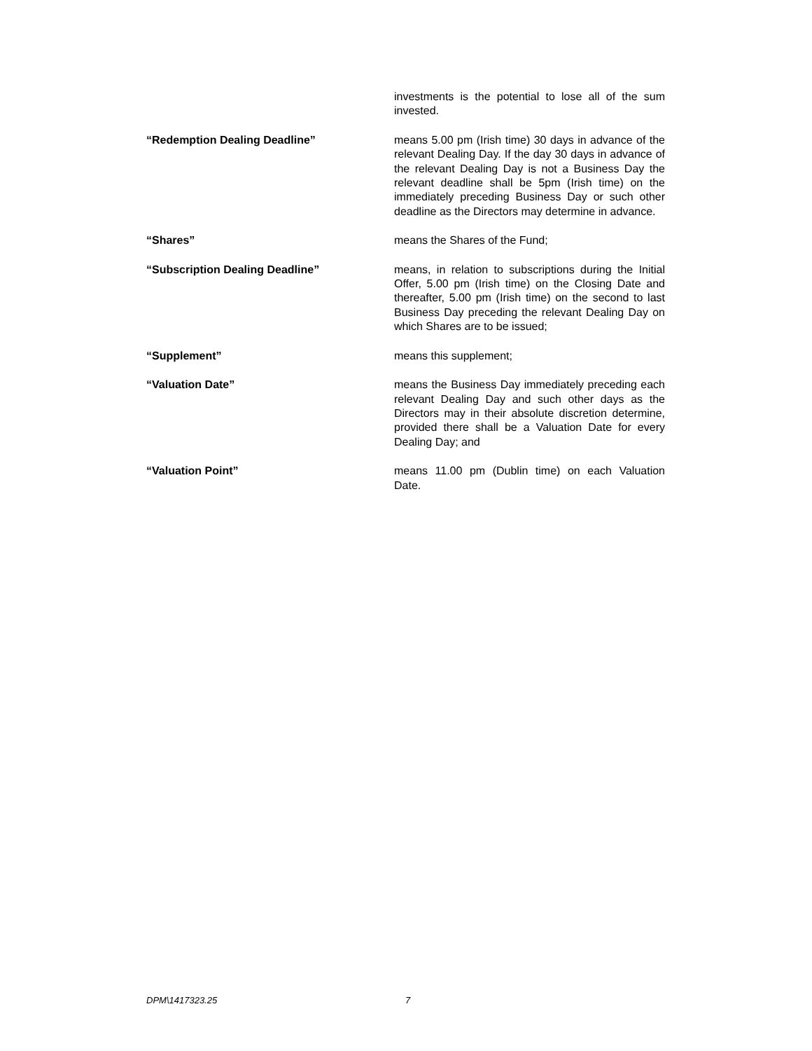investments is the potential to lose all of the sum invested.
“Redemption Dealing Deadline” means 5.00 pm (Irish time) 30 days in advance of the relevant Dealing Day. If the day 30 days in advance of the relevant Dealing Day is not a Business Day the relevant deadline shall be 5pm (Irish time) on the immediately preceding Business Day or such other deadline as the Directors may determine in advance.
“Shares” means the Shares of the Fund;
“Subscription Dealing Deadline” means, in relation to subscriptions during the Initial Offer, 5.00 pm (Irish time) on the Closing Date and thereafter, 5.00 pm (Irish time) on the second to last Business Day preceding the relevant Dealing Day on which Shares are to be issued;
“Supplement” means this supplement;
“Valuation Date” means the Business Day immediately preceding each relevant Dealing Day and such other days as the Directors may in their absolute discretion determine, provided there shall be a Valuation Date for every Dealing Day; and
“Valuation Point” means 11.00 pm (Dublin time) on each Valuation Date.
DPM\1417323.25 7